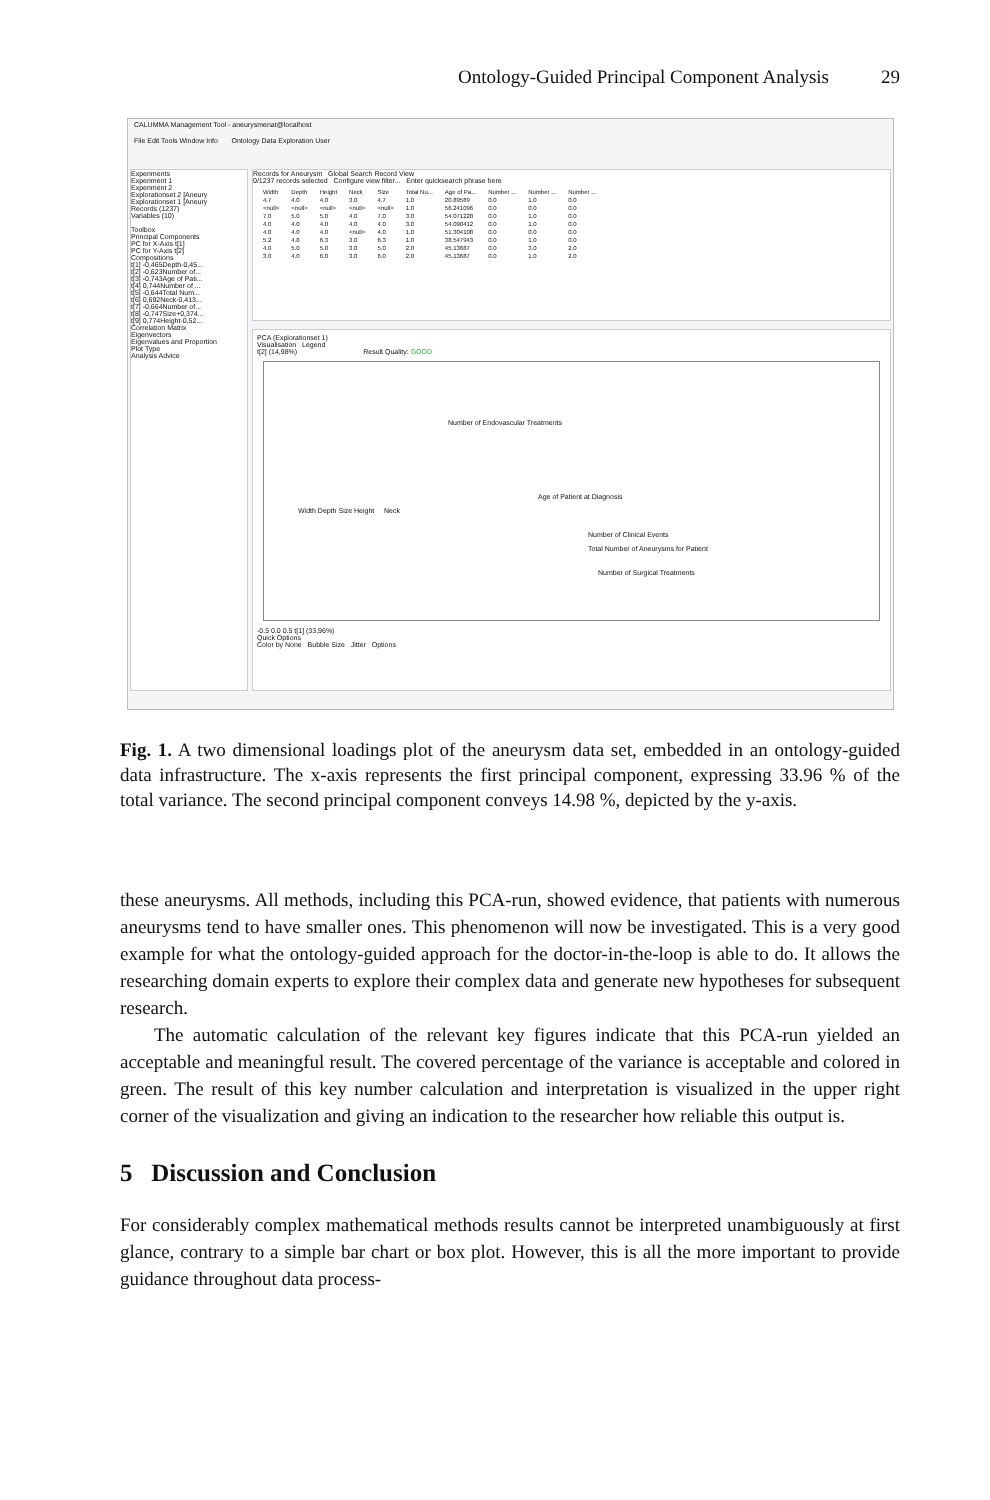Ontology-Guided Principal Component Analysis 29
CALUMMA Management Tool - aneurysmenat@localhost
File Edit Tools Window Info Ontology Data Exploration User
Experiments
Experiment 1
Experiment 2
Explorationset 2 [Aneury
Explorationset 1 [Aneury
Records (1237)
Variables (10)
Toolbox
Principal Components
PC for X-Axis t[1]
PC for Y-Axis t[2]
Compositions
t[1] -0,465Depth-0,45...
t[2] -0,623Number of...
t[3] -0,743Age of Pati...
t[4] 0,744Number of ...
t[5] -0,644Total Num...
t[6] 0,692Neck-0,413...
t[7] -0,664Number of...
t[8] -0,747Size+0,374...
t[9] 0,774Height-0,52...
Correlation Matrix
Eigenvectors
Eigenvalues and Proportion
Plot Type
Analysis Advice
Records for Aneurysm Global Search Record View
0/1237 records selected Configure view filter... Enter quicksearch phrase here
| Width | Depth | Height | Neck | Size | Total Nu... | Age of Pa... | Number ... | Number ... | Number ... |
| --- | --- | --- | --- | --- | --- | --- | --- | --- | --- |
| 4.7 | 4.0 | 4.0 | 3.0 | 4.7 | 1.0 | 20.89589 | 0.0 | 1.0 | 0.0 |
| <null> | <null> | <null> | <null> | <null> | 1.0 | 56.241096 | 0.0 | 0.0 | 0.0 |
| 7.0 | 5.0 | 5.0 | 4.0 | 7.0 | 3.0 | 54.071228 | 0.0 | 1.0 | 0.0 |
| 4.0 | 4.0 | 4.0 | 4.0 | 4.0 | 3.0 | 54.090412 | 0.0 | 1.0 | 0.0 |
| 4.0 | 4.0 | 4.0 | <null> | 4.0 | 1.0 | 51.304108 | 0.0 | 0.0 | 0.0 |
| 5.2 | 4.8 | 6.3 | 3.0 | 6.3 | 1.0 | 38.547943 | 0.0 | 1.0 | 0.0 |
| 4.0 | 5.0 | 5.0 | 3.0 | 5.0 | 2.0 | 45.13687 | 0.0 | 3.0 | 2.0 |
| 3.0 | 4.0 | 6.0 | 3.0 | 6.0 | 2.0 | 45.13687 | 0.0 | 1.0 | 2.0 |
PCA (Explorationset 1)
Visualisation Legend
t[2] (14,98%) Result Quality: GOOD
Number of Endovascular Treatments
Age of Patient at Diagnosis
Width Depth Size Height Neck
Number of Clinical Events
Total Number of Aneurysms for Patient
Number of Surgical Treatments
-0.5 0.0 0.5 t[1] (33,96%)
Quick Options
Color by None Bubble Size Jitter Options
Fig. 1. A two dimensional loadings plot of the aneurysm data set, embedded in an ontology-guided data infrastructure. The x-axis represents the first principal component, expressing 33.96 % of the total variance. The second principal component conveys 14.98 %, depicted by the y-axis.
these aneurysms. All methods, including this PCA-run, showed evidence, that patients with numerous aneurysms tend to have smaller ones. This phenomenon will now be investigated. This is a very good example for what the ontology-guided approach for the doctor-in-the-loop is able to do. It allows the researching domain experts to explore their complex data and generate new hypotheses for subsequent research.
The automatic calculation of the relevant key figures indicate that this PCA-run yielded an acceptable and meaningful result. The covered percentage of the variance is acceptable and colored in green. The result of this key number calculation and interpretation is visualized in the upper right corner of the visualization and giving an indication to the researcher how reliable this output is.
5 Discussion and Conclusion
For considerably complex mathematical methods results cannot be interpreted unambiguously at first glance, contrary to a simple bar chart or box plot. However, this is all the more important to provide guidance throughout data process-